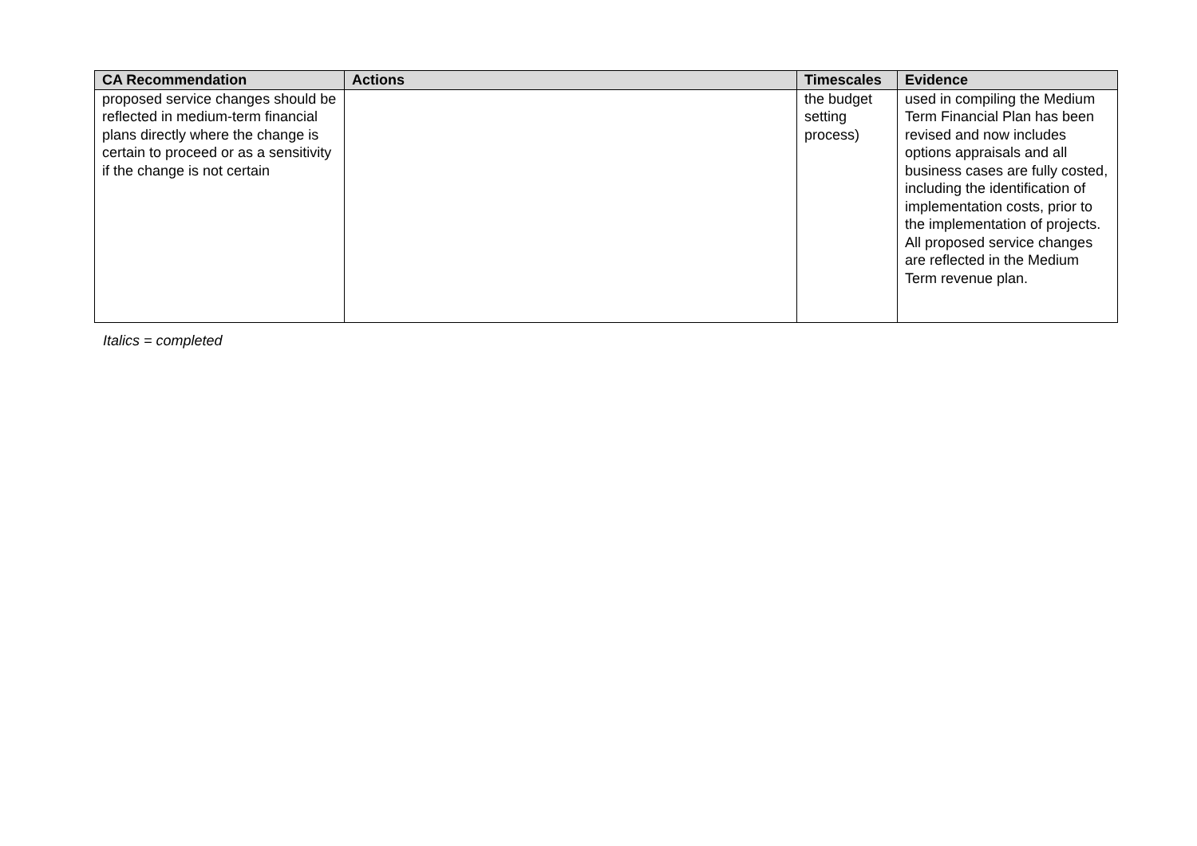| CA Recommendation | Actions | Timescales | Evidence |
| --- | --- | --- | --- |
| proposed service changes should be reflected in medium-term financial plans directly where the change is certain to proceed or as a sensitivity if the change is not certain | | the budget setting process) | used in compiling the Medium Term Financial Plan has been revised and now includes options appraisals and all business cases are fully costed, including the identification of implementation costs, prior to the implementation of projects. All proposed service changes are reflected in the Medium Term revenue plan. |
Italics = completed